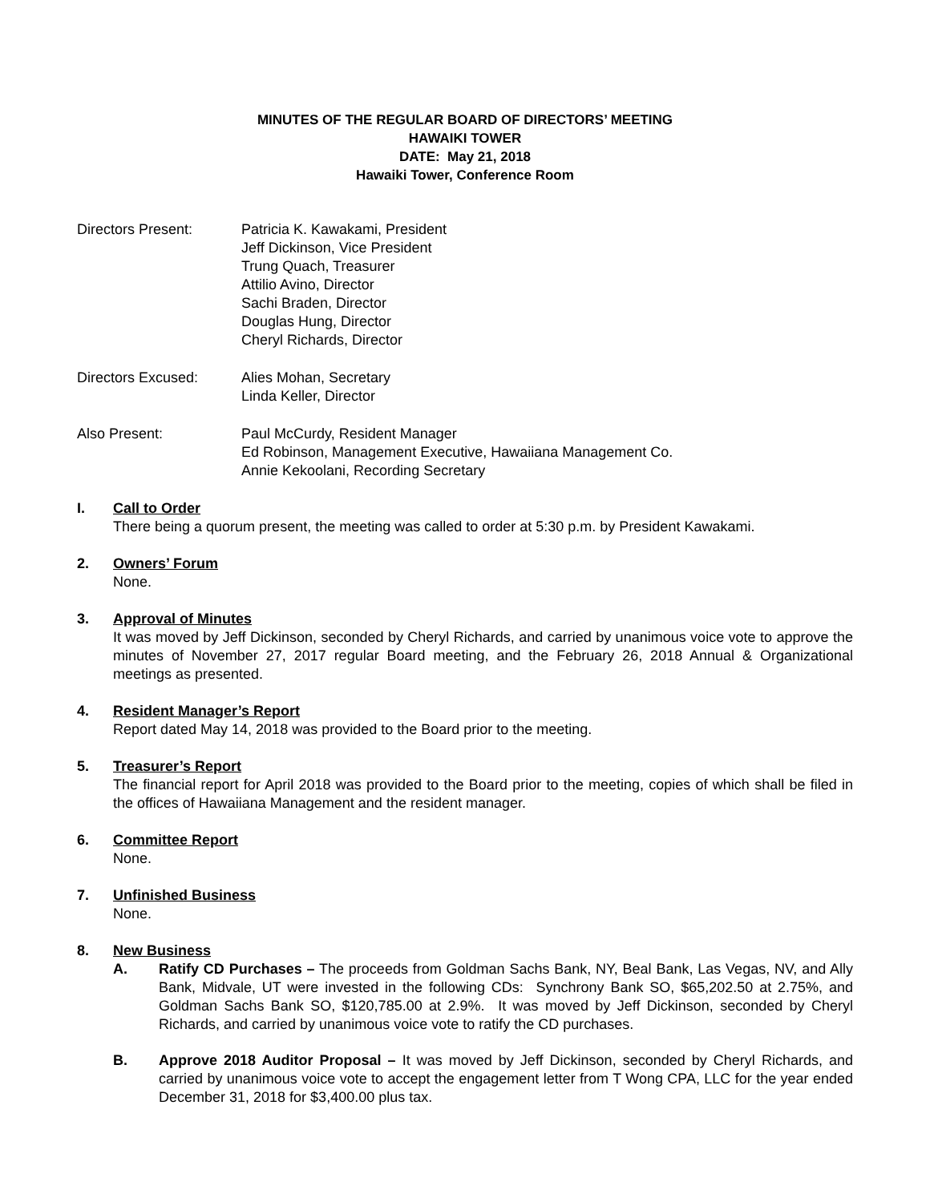MINUTES OF THE REGULAR BOARD OF DIRECTORS’ MEETING
HAWAIKI TOWER
DATE: May 21, 2018
Hawaiki Tower, Conference Room
Directors Present: Patricia K. Kawakami, President
Jeff Dickinson, Vice President
Trung Quach, Treasurer
Attilio Avino, Director
Sachi Braden, Director
Douglas Hung, Director
Cheryl Richards, Director
Directors Excused: Alies Mohan, Secretary
Linda Keller, Director
Also Present: Paul McCurdy, Resident Manager
Ed Robinson, Management Executive, Hawaiiana Management Co.
Annie Kekoolani, Recording Secretary
I. Call to Order
There being a quorum present, the meeting was called to order at 5:30 p.m. by President Kawakami.
2. Owners’ Forum
None.
3. Approval of Minutes
It was moved by Jeff Dickinson, seconded by Cheryl Richards, and carried by unanimous voice vote to approve the minutes of November 27, 2017 regular Board meeting, and the February 26, 2018 Annual & Organizational meetings as presented.
4. Resident Manager’s Report
Report dated May 14, 2018 was provided to the Board prior to the meeting.
5. Treasurer’s Report
The financial report for April 2018 was provided to the Board prior to the meeting, copies of which shall be filed in the offices of Hawaiiana Management and the resident manager.
6. Committee Report
None.
7. Unfinished Business
None.
8. New Business
A. Ratify CD Purchases – The proceeds from Goldman Sachs Bank, NY, Beal Bank, Las Vegas, NV, and Ally Bank, Midvale, UT were invested in the following CDs: Synchrony Bank SO, $65,202.50 at 2.75%, and Goldman Sachs Bank SO, $120,785.00 at 2.9%. It was moved by Jeff Dickinson, seconded by Cheryl Richards, and carried by unanimous voice vote to ratify the CD purchases.
B. Approve 2018 Auditor Proposal – It was moved by Jeff Dickinson, seconded by Cheryl Richards, and carried by unanimous voice vote to accept the engagement letter from T Wong CPA, LLC for the year ended December 31, 2018 for $3,400.00 plus tax.